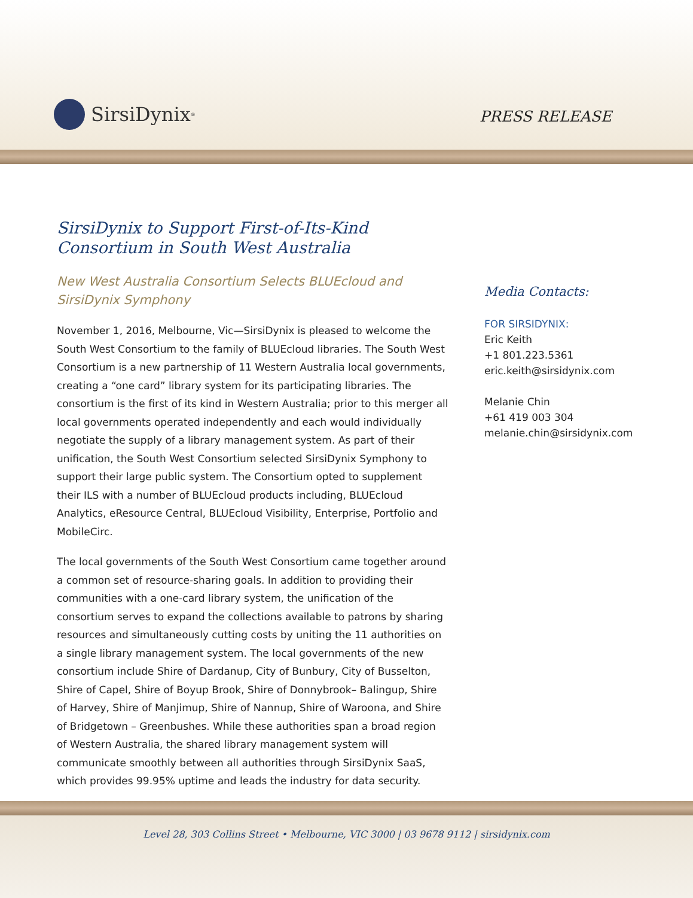SirsiDynix<sup>®</sup> PRESS RELEASE
SirsiDynix to Support First-of-Its-Kind Consortium in South West Australia
New West Australia Consortium Selects BLUEcloud and SirsiDynix Symphony
November 1, 2016, Melbourne, Vic—SirsiDynix is pleased to welcome the South West Consortium to the family of BLUEcloud libraries. The South West Consortium is a new partnership of 11 Western Australia local governments, creating a “one card” library system for its participating libraries. The consortium is the first of its kind in Western Australia; prior to this merger all local governments operated independently and each would individually negotiate the supply of a library management system. As part of their unification, the South West Consortium selected SirsiDynix Symphony to support their large public system. The Consortium opted to supplement their ILS with a number of BLUEcloud products including, BLUEcloud Analytics, eResource Central, BLUEcloud Visibility, Enterprise, Portfolio and MobileCirc.
The local governments of the South West Consortium came together around a common set of resource-sharing goals. In addition to providing their communities with a one-card library system, the unification of the consortium serves to expand the collections available to patrons by sharing resources and simultaneously cutting costs by uniting the 11 authorities on a single library management system. The local governments of the new consortium include Shire of Dardanup, City of Bunbury, City of Busselton, Shire of Capel, Shire of Boyup Brook, Shire of Donnybrook– Balingup, Shire of Harvey, Shire of Manjimup, Shire of Nannup, Shire of Waroona, and Shire of Bridgetown – Greenbushes. While these authorities span a broad region of Western Australia, the shared library management system will communicate smoothly between all authorities through SirsiDynix SaaS, which provides 99.95% uptime and leads the industry for data security.
Media Contacts:
FOR SIRSIDYNIX:
Eric Keith
+1 801.223.5361
eric.keith@sirsidynix.com
Melanie Chin
+61 419 003 304
melanie.chin@sirsidynix.com
Level 28, 303 Collins Street • Melbourne, VIC 3000 | 03 9678 9112 | sirsidynix.com